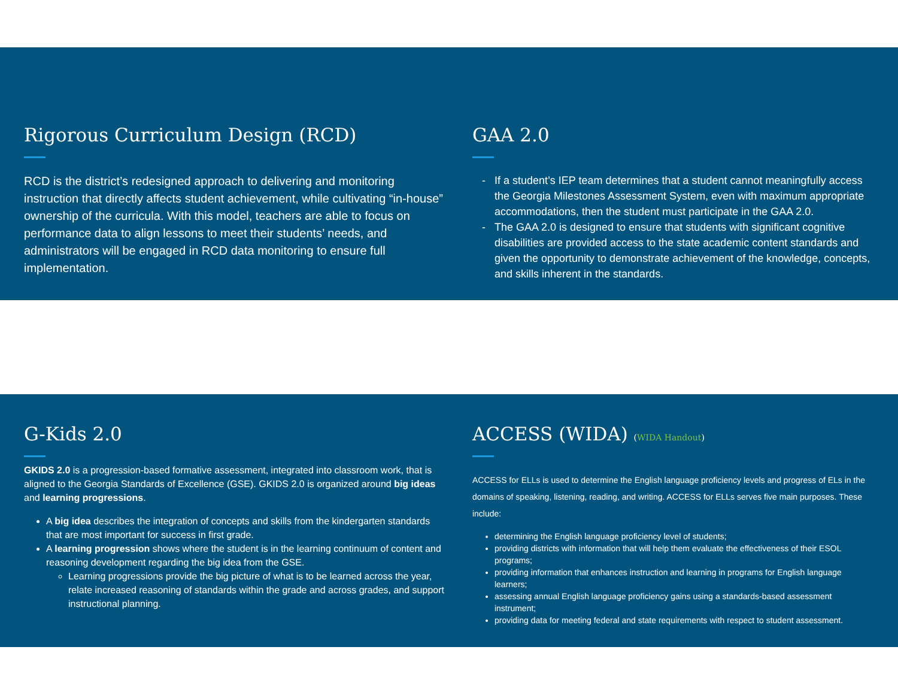Rigorous Curriculum Design (RCD)
RCD is the district’s redesigned approach to delivering and monitoring instruction that directly affects student achievement, while cultivating “in-house” ownership of the curricula. With this model, teachers are able to focus on performance data to align lessons to meet their students’ needs, and administrators will be engaged in RCD data monitoring to ensure full implementation.
GAA 2.0
If a student’s IEP team determines that a student cannot meaningfully access the Georgia Milestones Assessment System, even with maximum appropriate accommodations, then the student must participate in the GAA 2.0.
The GAA 2.0 is designed to ensure that students with significant cognitive disabilities are provided access to the state academic content standards and given the opportunity to demonstrate achievement of the knowledge, concepts, and skills inherent in the standards.
G-Kids 2.0
GKIDS 2.0 is a progression-based formative assessment, integrated into classroom work, that is aligned to the Georgia Standards of Excellence (GSE). GKIDS 2.0 is organized around big ideas and learning progressions.
A big idea describes the integration of concepts and skills from the kindergarten standards that are most important for success in first grade.
A learning progression shows where the student is in the learning continuum of content and reasoning development regarding the big idea from the GSE.
Learning progressions provide the big picture of what is to be learned across the year, relate increased reasoning of standards within the grade and across grades, and support instructional planning.
ACCESS (WIDA) (WIDA Handout)
ACCESS for ELLs is used to determine the English language proficiency levels and progress of ELs in the domains of speaking, listening, reading, and writing. ACCESS for ELLs serves five main purposes. These include:
determining the English language proficiency level of students;
providing districts with information that will help them evaluate the effectiveness of their ESOL programs;
providing information that enhances instruction and learning in programs for English language learners;
assessing annual English language proficiency gains using a standards-based assessment instrument;
providing data for meeting federal and state requirements with respect to student assessment.